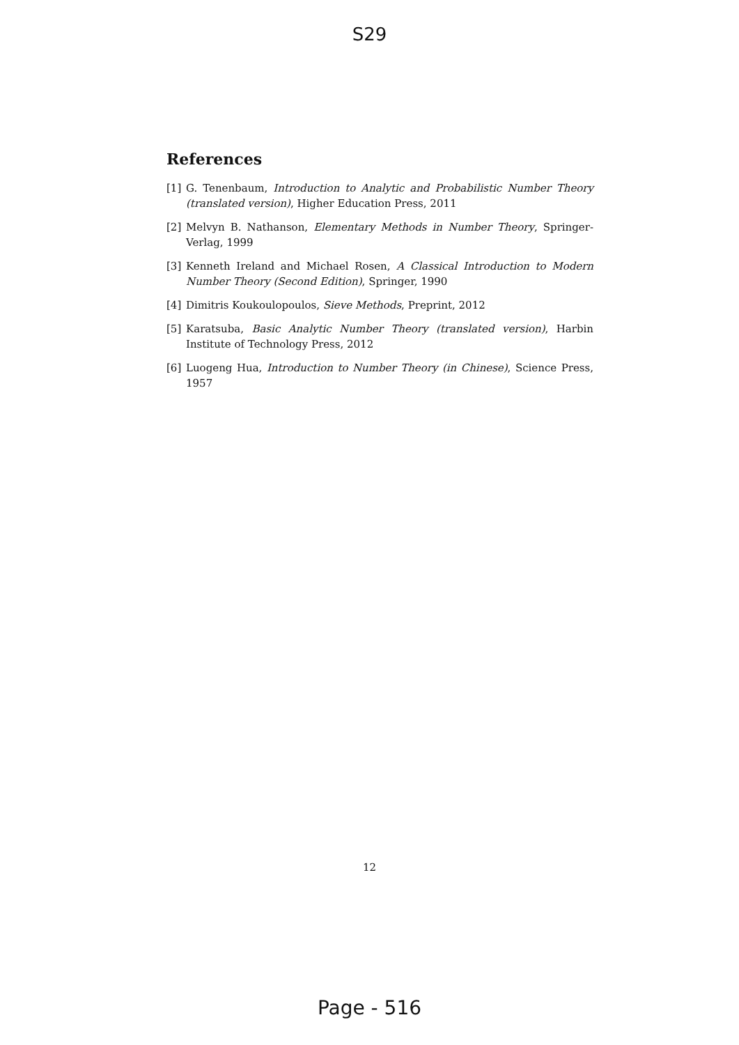S29
References
[1] G. Tenenbaum, Introduction to Analytic and Probabilistic Number Theory (translated version), Higher Education Press, 2011
[2] Melvyn B. Nathanson, Elementary Methods in Number Theory, Springer-Verlag, 1999
[3] Kenneth Ireland and Michael Rosen, A Classical Introduction to Modern Number Theory (Second Edition), Springer, 1990
[4] Dimitris Koukoulopoulos, Sieve Methods, Preprint, 2012
[5] Karatsuba, Basic Analytic Number Theory (translated version), Harbin Institute of Technology Press, 2012
[6] Luogeng Hua, Introduction to Number Theory (in Chinese), Science Press, 1957
12
Page - 516